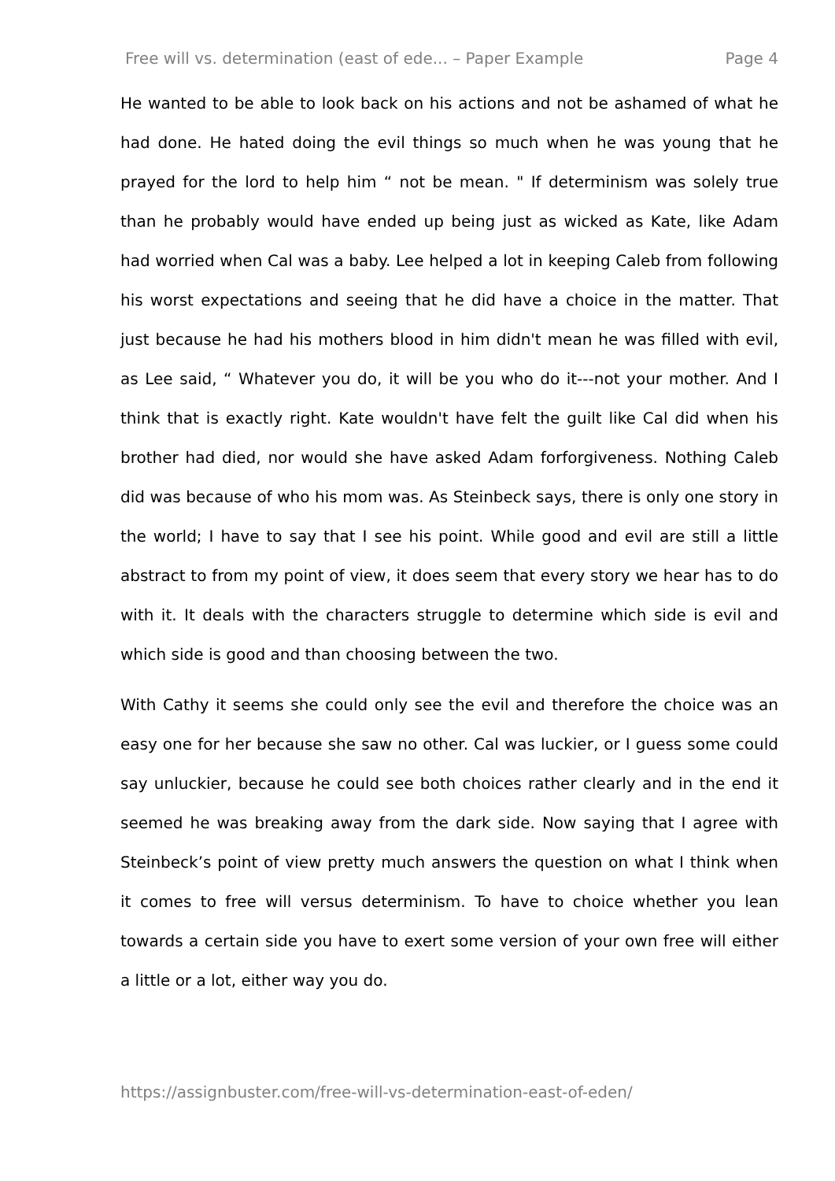Free will vs. determination (east of ede... – Paper Example Page 4
He wanted to be able to look back on his actions and not be ashamed of what he had done. He hated doing the evil things so much when he was young that he prayed for the lord to help him “ not be mean. " If determinism was solely true than he probably would have ended up being just as wicked as Kate, like Adam had worried when Cal was a baby. Lee helped a lot in keeping Caleb from following his worst expectations and seeing that he did have a choice in the matter. That just because he had his mothers blood in him didn't mean he was filled with evil, as Lee said, “ Whatever you do, it will be you who do it---not your mother. And I think that is exactly right. Kate wouldn't have felt the guilt like Cal did when his brother had died, nor would she have asked Adam forforgiveness. Nothing Caleb did was because of who his mom was. As Steinbeck says, there is only one story in the world; I have to say that I see his point. While good and evil are still a little abstract to from my point of view, it does seem that every story we hear has to do with it. It deals with the characters struggle to determine which side is evil and which side is good and than choosing between the two.
With Cathy it seems she could only see the evil and therefore the choice was an easy one for her because she saw no other. Cal was luckier, or I guess some could say unluckier, because he could see both choices rather clearly and in the end it seemed he was breaking away from the dark side. Now saying that I agree with Steinbeck’s point of view pretty much answers the question on what I think when it comes to free will versus determinism. To have to choice whether you lean towards a certain side you have to exert some version of your own free will either a little or a lot, either way you do.
https://assignbuster.com/free-will-vs-determination-east-of-eden/